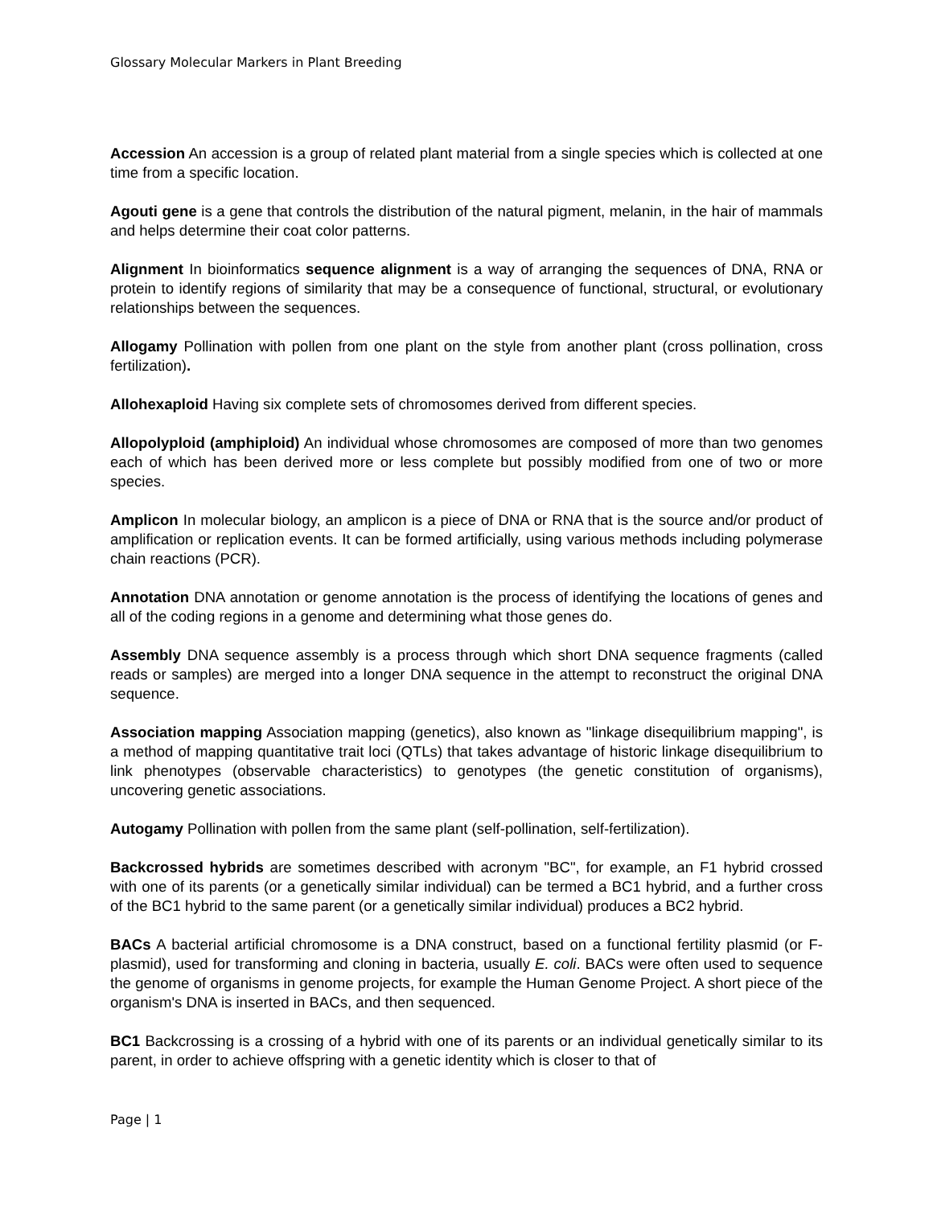Glossary Molecular Markers in Plant Breeding
Accession An accession is a group of related plant material from a single species which is collected at one time from a specific location.
Agouti gene is a gene that controls the distribution of the natural pigment, melanin, in the hair of mammals and helps determine their coat color patterns.
Alignment In bioinformatics sequence alignment is a way of arranging the sequences of DNA, RNA or protein to identify regions of similarity that may be a consequence of functional, structural, or evolutionary relationships between the sequences.
Allogamy Pollination with pollen from one plant on the style from another plant (cross pollination, cross fertilization).
Allohexaploid Having six complete sets of chromosomes derived from different species.
Allopolyploid (amphiploid) An individual whose chromosomes are composed of more than two genomes each of which has been derived more or less complete but possibly modified from one of two or more species.
Amplicon In molecular biology, an amplicon is a piece of DNA or RNA that is the source and/or product of amplification or replication events. It can be formed artificially, using various methods including polymerase chain reactions (PCR).
Annotation DNA annotation or genome annotation is the process of identifying the locations of genes and all of the coding regions in a genome and determining what those genes do.
Assembly DNA sequence assembly is a process through which short DNA sequence fragments (called reads or samples) are merged into a longer DNA sequence in the attempt to reconstruct the original DNA sequence.
Association mapping Association mapping (genetics), also known as "linkage disequilibrium mapping", is a method of mapping quantitative trait loci (QTLs) that takes advantage of historic linkage disequilibrium to link phenotypes (observable characteristics) to genotypes (the genetic constitution of organisms), uncovering genetic associations.
Autogamy Pollination with pollen from the same plant (self-pollination, self-fertilization).
Backcrossed hybrids are sometimes described with acronym "BC", for example, an F1 hybrid crossed with one of its parents (or a genetically similar individual) can be termed a BC1 hybrid, and a further cross of the BC1 hybrid to the same parent (or a genetically similar individual) produces a BC2 hybrid.
BACs A bacterial artificial chromosome is a DNA construct, based on a functional fertility plasmid (or F-plasmid), used for transforming and cloning in bacteria, usually E. coli. BACs were often used to sequence the genome of organisms in genome projects, for example the Human Genome Project. A short piece of the organism's DNA is inserted in BACs, and then sequenced.
BC1 Backcrossing is a crossing of a hybrid with one of its parents or an individual genetically similar to its parent, in order to achieve offspring with a genetic identity which is closer to that of
Page | 1